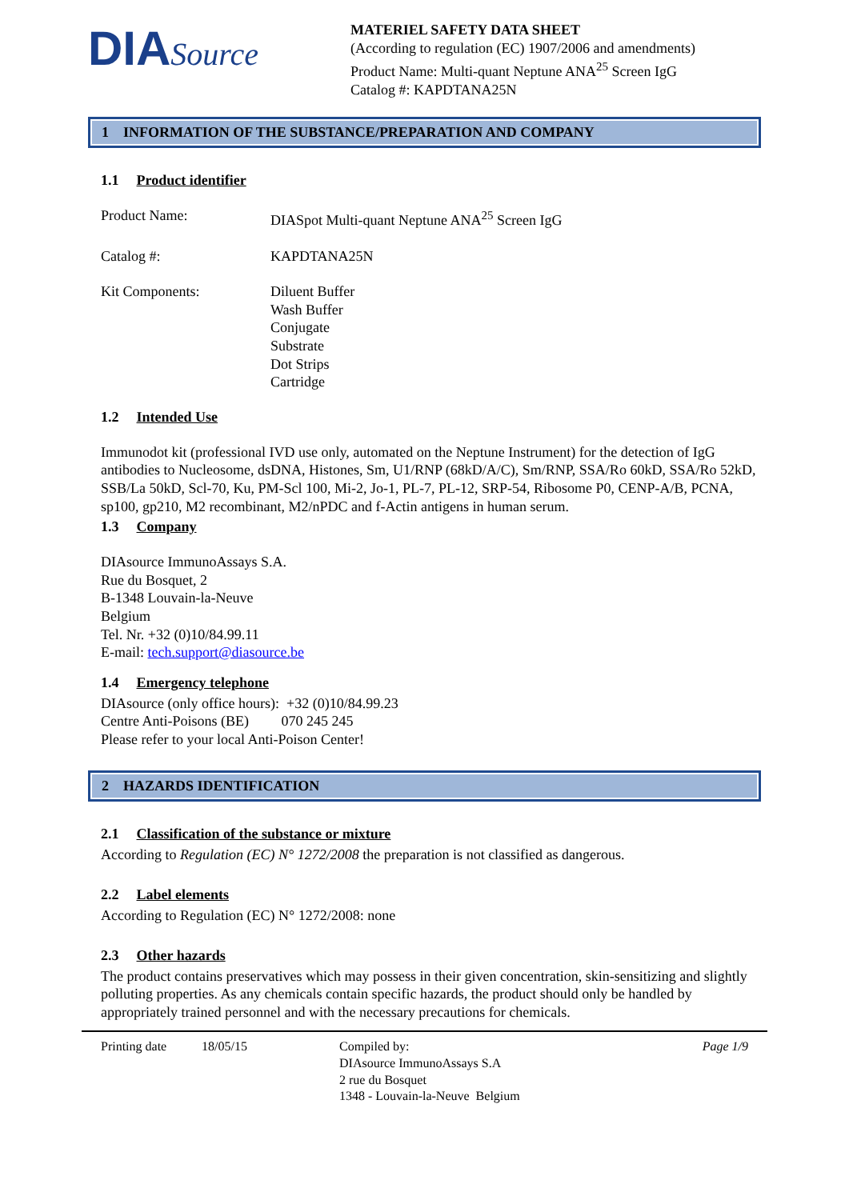DIASource
MATERIEL SAFETY DATA SHEET
(According to regulation (EC) 1907/2006 and amendments)
Product Name: Multi-quant Neptune ANA<sup>25</sup> Screen IgG
Catalog #: KAPDTANA25N
1 INFORMATION OF THE SUBSTANCE/PREPARATION AND COMPANY
1.1 Product identifier
Product Name: DIASpot Multi-quant Neptune ANA<sup>25</sup> Screen IgG
Catalog #: KAPDTANA25N
Kit Components: Diluent Buffer
Wash Buffer
Conjugate
Substrate
Dot Strips
Cartridge
1.2 Intended Use
Immunodot kit (professional IVD use only, automated on the Neptune Instrument) for the detection of IgG antibodies to Nucleosome, dsDNA, Histones, Sm, U1/RNP (68kD/A/C), Sm/RNP, SSA/Ro 60kD, SSA/Ro 52kD, SSB/La 50kD, Scl-70, Ku, PM-Scl 100, Mi-2, Jo-1, PL-7, PL-12, SRP-54, Ribosome P0, CENP-A/B, PCNA, sp100, gp210, M2 recombinant, M2/nPDC and f-Actin antigens in human serum.
1.3 Company
DIAsource ImmunoAssays S.A.
Rue du Bosquet, 2
B-1348 Louvain-la-Neuve
Belgium
Tel. Nr. +32 (0)10/84.99.11
E-mail: tech.support@diasource.be
1.4 Emergency telephone
DIAsource (only office hours): +32 (0)10/84.99.23
Centre Anti-Poisons (BE) 070 245 245
Please refer to your local Anti-Poison Center!
2 HAZARDS IDENTIFICATION
2.1 Classification of the substance or mixture
According to Regulation (EC) N° 1272/2008 the preparation is not classified as dangerous.
2.2 Label elements
According to Regulation (EC) N° 1272/2008: none
2.3 Other hazards
The product contains preservatives which may possess in their given concentration, skin-sensitizing and slightly polluting properties. As any chemicals contain specific hazards, the product should only be handled by appropriately trained personnel and with the necessary precautions for chemicals.
Printing date 18/05/15 Compiled by:
DIAsource ImmunoAssays S.A
2 rue du Bosquet
1348 - Louvain-la-Neuve Belgium
Page 1/9